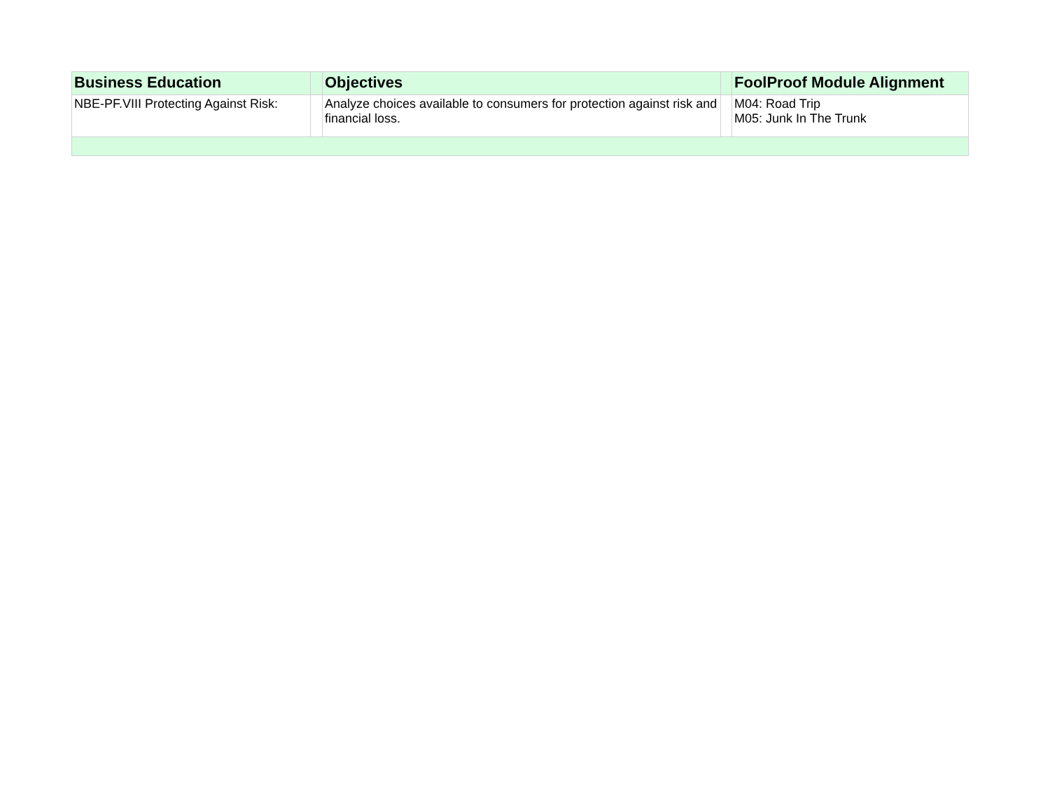| Business Education | | Objectives | | FoolProof Module Alignment |
| --- | --- | --- | --- | --- |
| NBE-PF.VIII Protecting Against Risk: | | Analyze choices available to consumers for protection against risk and financial loss. | | M04: Road Trip M05: Junk In The Trunk |